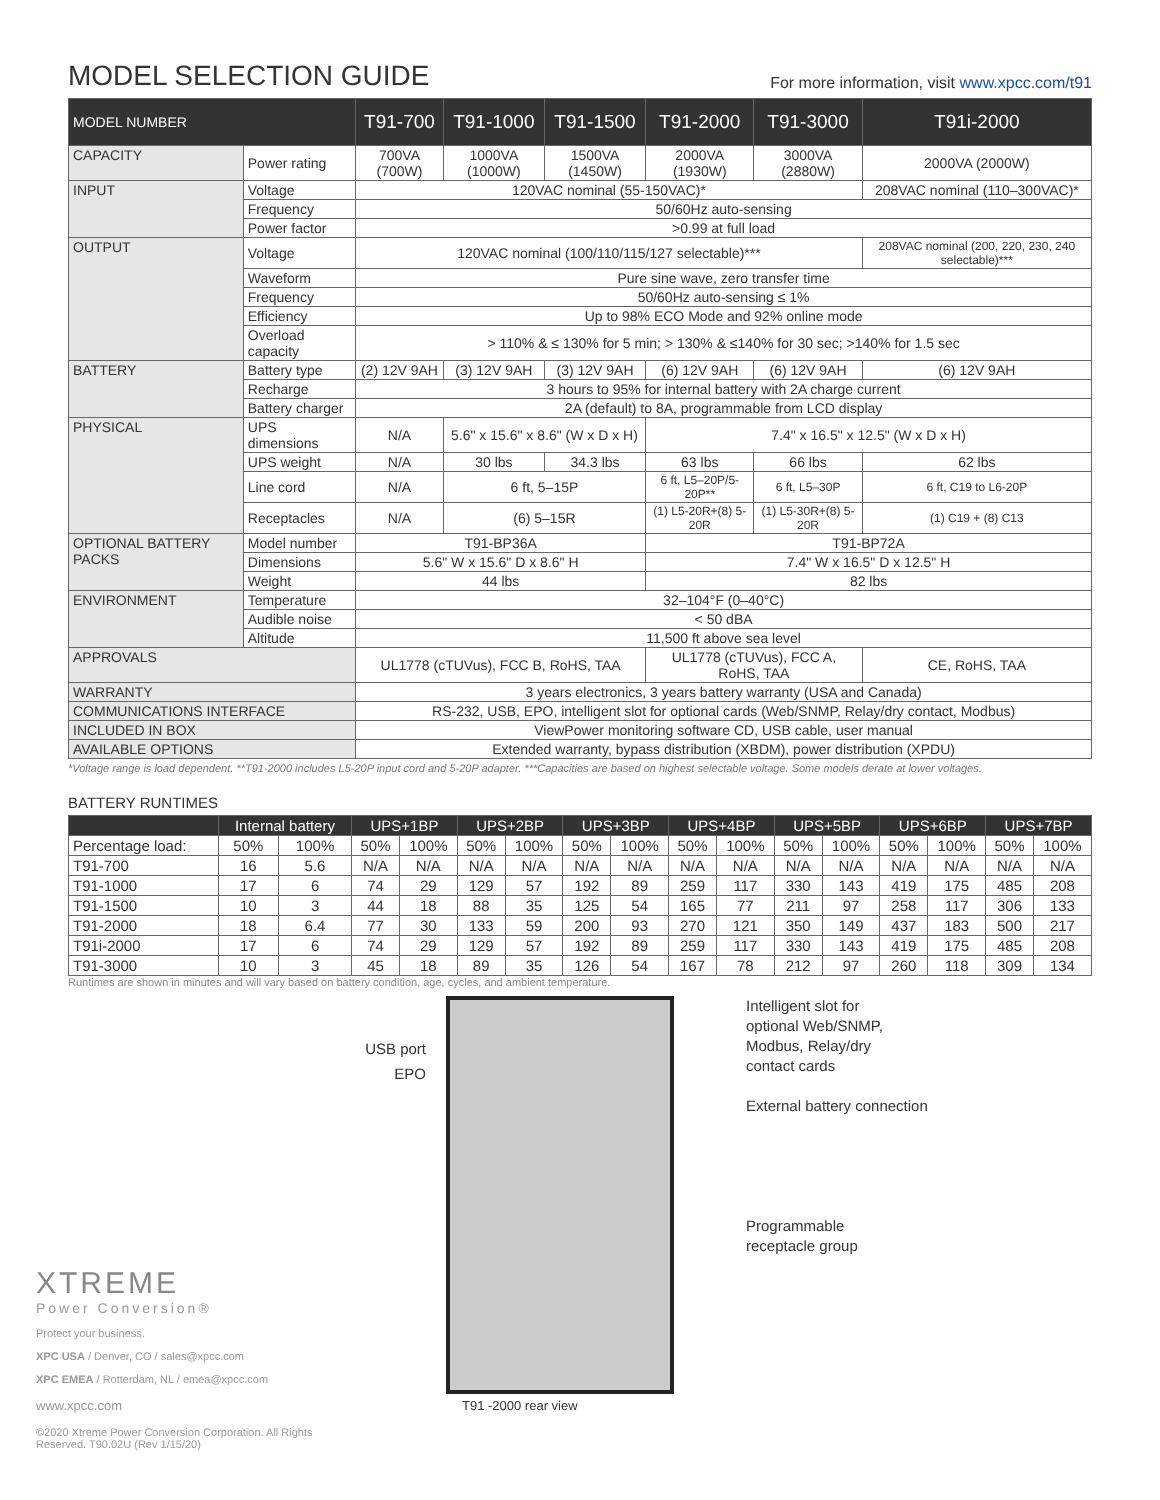MODEL SELECTION GUIDE
For more information, visit www.xpcc.com/t91
| MODEL NUMBER | | T91-700 | T91-1000 | T91-1500 | T91-2000 | T91-3000 | T91i-2000 |
| --- | --- | --- | --- | --- | --- | --- | --- |
| CAPACITY | Power rating | 700VA (700W) | 1000VA (1000W) | 1500VA (1450W) | 2000VA (1930W) | 3000VA (2880W) | 2000VA (2000W) |
| INPUT | Voltage | 120VAC nominal (55-150VAC)* | | | | | 208VAC nominal (110–300VAC)* |
| | Frequency | 50/60Hz auto-sensing | | | | | |
| | Power factor | >0.99 at full load | | | | | |
| OUTPUT | Voltage | 120VAC nominal (100/110/115/127 selectable)*** | | | | | 208VAC nominal (200, 220, 230, 240 selectable)*** |
| | Waveform | Pure sine wave, zero transfer time | | | | | |
| | Frequency | 50/60Hz auto-sensing ≤ 1% | | | | | |
| | Efficiency | Up to 98% ECO Mode and 92% online mode | | | | | |
| | Overload capacity | > 110% & ≤ 130% for 5 min; > 130% & ≤140% for 30 sec; >140% for 1.5 sec | | | | | |
| BATTERY | Battery type | (2) 12V 9AH | (3) 12V 9AH | (3) 12V 9AH | (6) 12V 9AH | (6) 12V 9AH | (6) 12V 9AH |
| | Recharge | 3 hours to 95% for internal battery with 2A charge current | | | | | |
| | Battery charger | 2A (default) to 8A, programmable from LCD display | | | | | |
| PHYSICAL | UPS dimensions | N/A | 5.6" x 15.6" x 8.6" (W x D x H) | | 7.4" x 16.5" x 12.5" (W x D x H) | | |
| | UPS weight | N/A | 30 lbs | 34.3 lbs | 63 lbs | 66 lbs | 62 lbs |
| | Line cord | N/A | 6 ft, 5–15P | | 6 ft, L5–20P/5-20P** | 6 ft, L5–30P | 6 ft, C19 to L6-20P |
| | Receptacles | N/A | (6) 5–15R | | (1) L5-20R+(8) 5-20R | (1) L5-30R+(8) 5-20R | (1) C19 + (8) C13 |
| OPTIONAL BATTERY PACKS | Model number | T91-BP36A | | | T91-BP72A | | |
| | Dimensions | 5.6" W x 15.6" D x 8.6" H | | | 7.4" W x 16.5" D x 12.5" H | | |
| | Weight | 44 lbs | | | 82 lbs | | |
| ENVIRONMENT | Temperature | 32–104°F (0–40°C) | | | | | |
| | Audible noise | < 50 dBA | | | | | |
| | Altitude | 11,500 ft above sea level | | | | | |
| APPROVALS | | UL1778 (cTUVus), FCC B, RoHS, TAA | | | UL1778 (cTUVus), FCC A, RoHS, TAA | | CE, RoHS, TAA |
| WARRANTY | | 3 years electronics, 3 years battery warranty (USA and Canada) | | | | | |
| COMMUNICATIONS INTERFACE | | RS-232, USB, EPO, intelligent slot for optional cards (Web/SNMP, Relay/dry contact, Modbus) | | | | | |
| INCLUDED IN BOX | | ViewPower monitoring software CD, USB cable, user manual | | | | | |
| AVAILABLE OPTIONS | | Extended warranty, bypass distribution (XBDM), power distribution (XPDU) | | | | | |
*Voltage range is load dependent. **T91-2000 includes L5-20P input cord and 5-20P adapter. ***Capacities are based on highest selectable voltage. Some models derate at lower voltages.
BATTERY RUNTIMES
| | Internal battery | | UPS+1BP | | UPS+2BP | | UPS+3BP | | UPS+4BP | | UPS+5BP | | UPS+6BP | | UPS+7BP | |
| --- | --- | --- | --- | --- | --- | --- | --- | --- | --- | --- | --- | --- | --- | --- | --- | --- |
| Percentage load: | 50% | 100% | 50% | 100% | 50% | 100% | 50% | 100% | 50% | 100% | 50% | 100% | 50% | 100% | 50% | 100% |
| T91-700 | 16 | 5.6 | N/A | N/A | N/A | N/A | N/A | N/A | N/A | N/A | N/A | N/A | N/A | N/A | N/A | N/A |
| T91-1000 | 17 | 6 | 74 | 29 | 129 | 57 | 192 | 89 | 259 | 117 | 330 | 143 | 419 | 175 | 485 | 208 |
| T91-1500 | 10 | 3 | 44 | 18 | 88 | 35 | 125 | 54 | 165 | 77 | 211 | 97 | 258 | 117 | 306 | 133 |
| T91-2000 | 18 | 6.4 | 77 | 30 | 133 | 59 | 200 | 93 | 270 | 121 | 350 | 149 | 437 | 183 | 500 | 217 |
| T91i-2000 | 17 | 6 | 74 | 29 | 129 | 57 | 192 | 89 | 259 | 117 | 330 | 143 | 419 | 175 | 485 | 208 |
| T91-3000 | 10 | 3 | 45 | 18 | 89 | 35 | 126 | 54 | 167 | 78 | 212 | 97 | 260 | 118 | 309 | 134 |
Runtimes are shown in minutes and will vary based on battery condition, age, cycles, and ambient temperature.
XTREME
Power Conversion®
Protect your business.
XPC USA / Denver, CO / sales@xpcc.com
XPC EMEA / Rotterdam, NL / emea@xpcc.com
www.xpcc.com
©2020 Xtreme Power Conversion Corporation. All Rights Reserved. T90.02U (Rev 1/15/20)
USB port
EPO
T91 -2000 rear view
Intelligent slot for
optional Web/SNMP,
Modbus, Relay/dry
contact cards
External battery connection
Programmable
receptacle group